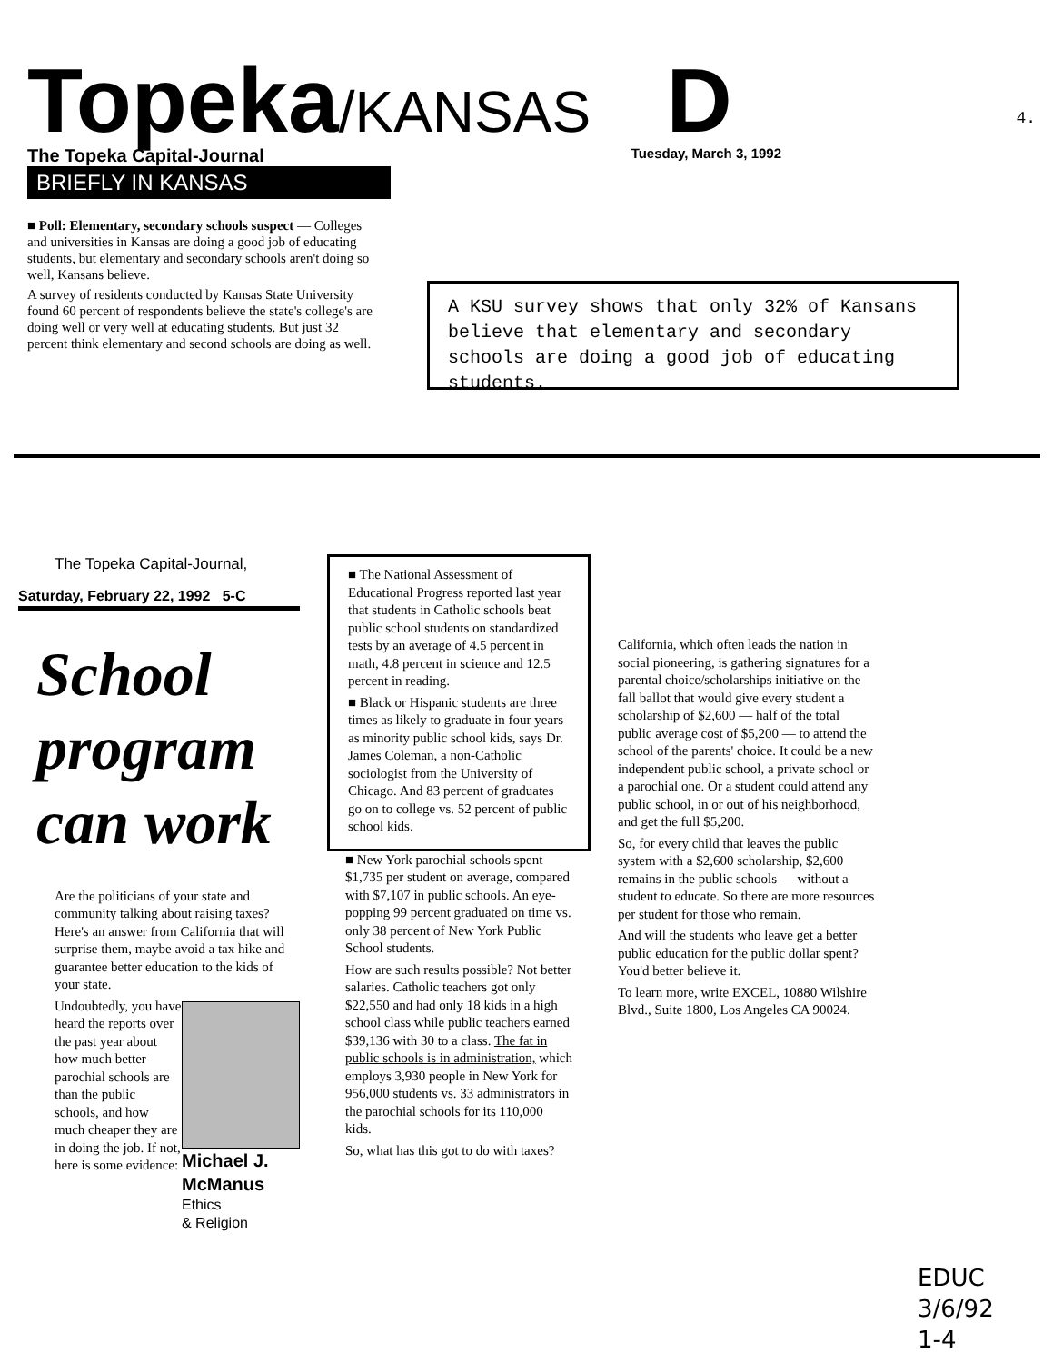Topeka/KANSAS D
4.
The Topeka Capital-Journal Tuesday, March 3, 1992
BRIEFLY IN KANSAS
■ Poll: Elementary, secondary schools suspect — Colleges and universities in Kansas are doing a good job of educating students, but elementary and secondary schools aren't doing so well, Kansans believe.
A survey of residents conducted by Kansas State University found 60 percent of respondents believe the state's college's are doing well or very well at educating students. But just 32 percent think elementary and second schools are doing as well.
A KSU survey shows that only 32% of Kansans believe that elementary and secondary schools are doing a good job of educating students.
The Topeka Capital-Journal,
Saturday, February 22, 1992 5-C
School program can work
Are the politicians of your state and community talking about raising taxes? Here's an answer from California that will surprise them, maybe avoid a tax hike and guarantee better education to the kids of your state.
Michael J. McManus
Ethics
& Religion
Undoubtedly, you have heard the reports over the past year about how much better parochial schools are than the public schools, and how much cheaper they are in doing the job. If not, here is some evidence:
■ The National Assessment of Educational Progress reported last year that students in Catholic schools beat public school students on standardized tests by an average of 4.5 percent in math, 4.8 percent in science and 12.5 percent in reading.
■ Black or Hispanic students are three times as likely to graduate in four years as minority public school kids, says Dr. James Coleman, a non-Catholic sociologist from the University of Chicago. And 83 percent of graduates go on to college vs. 52 percent of public school kids.
■ New York parochial schools spent $1,735 per student on average, compared with $7,107 in public schools. An eye-popping 99 percent graduated on time vs. only 38 percent of New York Public School students.
How are such results possible? Not better salaries. Catholic teachers got only $22,550 and had only 18 kids in a high school class while public teachers earned $39,136 with 30 to a class. The fat in public schools is in administration, which employs 3,930 people in New York for 956,000 students vs. 33 administrators in the parochial schools for its 110,000 kids.
So, what has this got to do with taxes?
California, which often leads the nation in social pioneering, is gathering signatures for a parental choice/scholarships initiative on the fall ballot that would give every student a scholarship of $2,600 — half of the total public average cost of $5,200 — to attend the school of the parents' choice. It could be a new independent public school, a private school or a parochial one. Or a student could attend any public school, in or out of his neighborhood, and get the full $5,200.
So, for every child that leaves the public system with a $2,600 scholarship, $2,600 remains in the public schools — without a student to educate. So there are more resources per student for those who remain.
And will the students who leave get a better public education for the public dollar spent? You'd better believe it.
To learn more, write EXCEL, 10880 Wilshire Blvd., Suite 1800, Los Angeles CA 90024.
EDUC
3/6/92
1-4